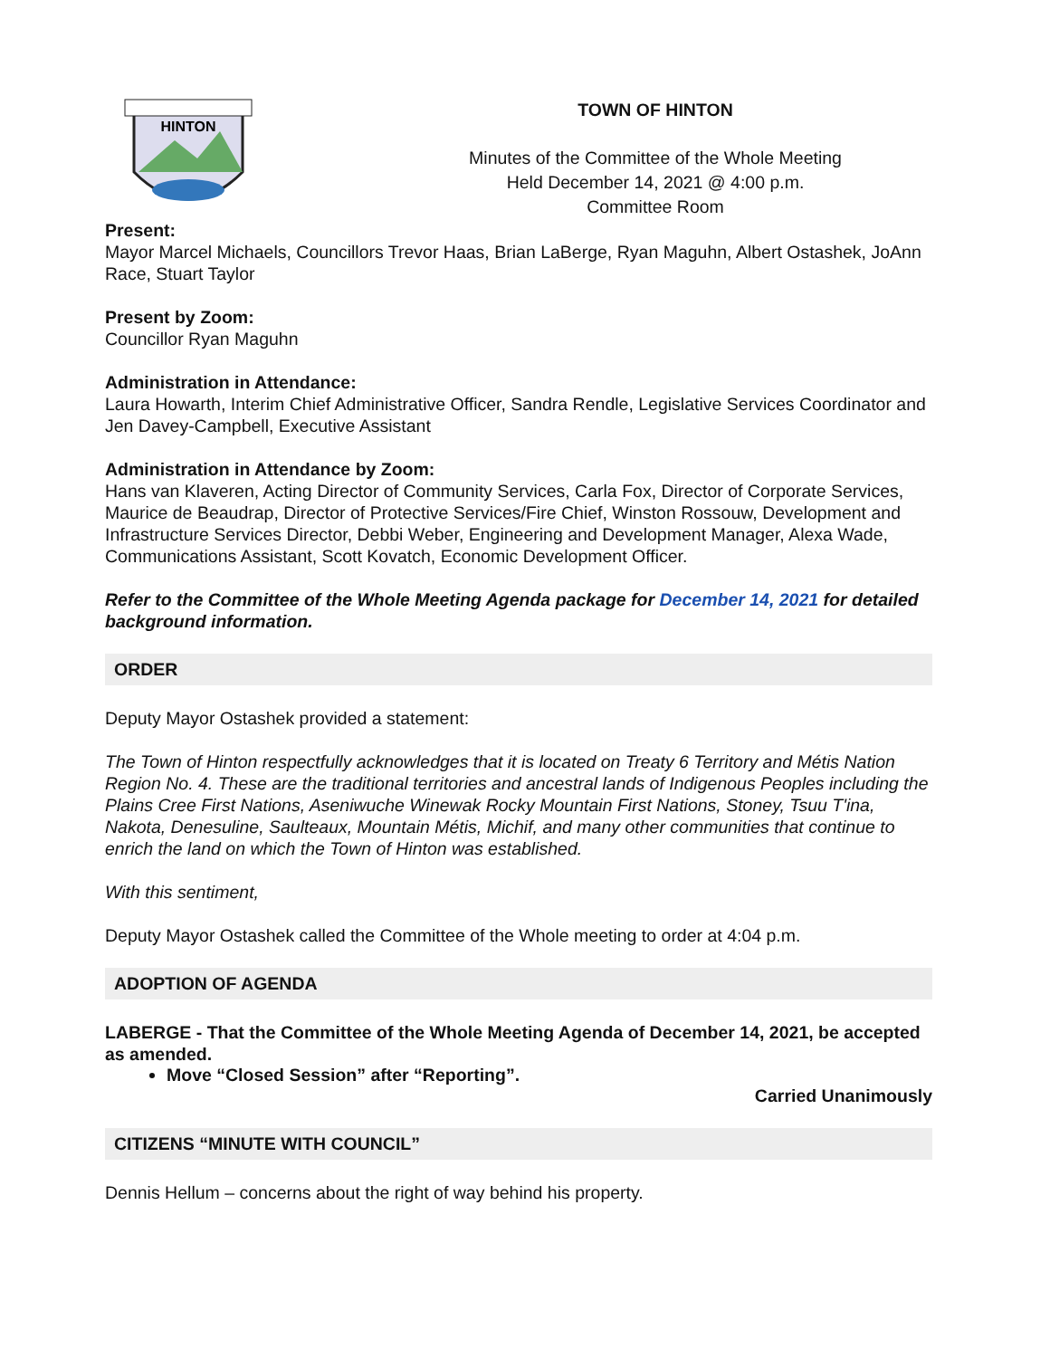HINTON
TOWN OF HINTON
Minutes of the Committee of the Whole Meeting
Held December 14, 2021 @ 4:00 p.m.
Committee Room
Present:
Mayor Marcel Michaels, Councillors Trevor Haas, Brian LaBerge, Ryan Maguhn, Albert Ostashek, JoAnn Race, Stuart Taylor
Present by Zoom:
Councillor Ryan Maguhn
Administration in Attendance:
Laura Howarth, Interim Chief Administrative Officer, Sandra Rendle, Legislative Services Coordinator and Jen Davey-Campbell, Executive Assistant
Administration in Attendance by Zoom:
Hans van Klaveren, Acting Director of Community Services, Carla Fox, Director of Corporate Services, Maurice de Beaudrap, Director of Protective Services/Fire Chief, Winston Rossouw, Development and Infrastructure Services Director, Debbi Weber, Engineering and Development Manager, Alexa Wade, Communications Assistant, Scott Kovatch, Economic Development Officer.
Refer to the Committee of the Whole Meeting Agenda package for December 14, 2021 for detailed background information.
ORDER
Deputy Mayor Ostashek provided a statement:
The Town of Hinton respectfully acknowledges that it is located on Treaty 6 Territory and Métis Nation Region No. 4. These are the traditional territories and ancestral lands of Indigenous Peoples including the Plains Cree First Nations, Aseniwuche Winewak Rocky Mountain First Nations, Stoney, Tsuu T'ina, Nakota, Denesuline, Saulteaux, Mountain Métis, Michif, and many other communities that continue to enrich the land on which the Town of Hinton was established.
With this sentiment,
Deputy Mayor Ostashek called the Committee of the Whole meeting to order at 4:04 p.m.
ADOPTION OF AGENDA
LABERGE - That the Committee of the Whole Meeting Agenda of December 14, 2021, be accepted as amended.
Move “Closed Session” after “Reporting”.
Carried Unanimously
CITIZENS “MINUTE WITH COUNCIL”
Dennis Hellum – concerns about the right of way behind his property.